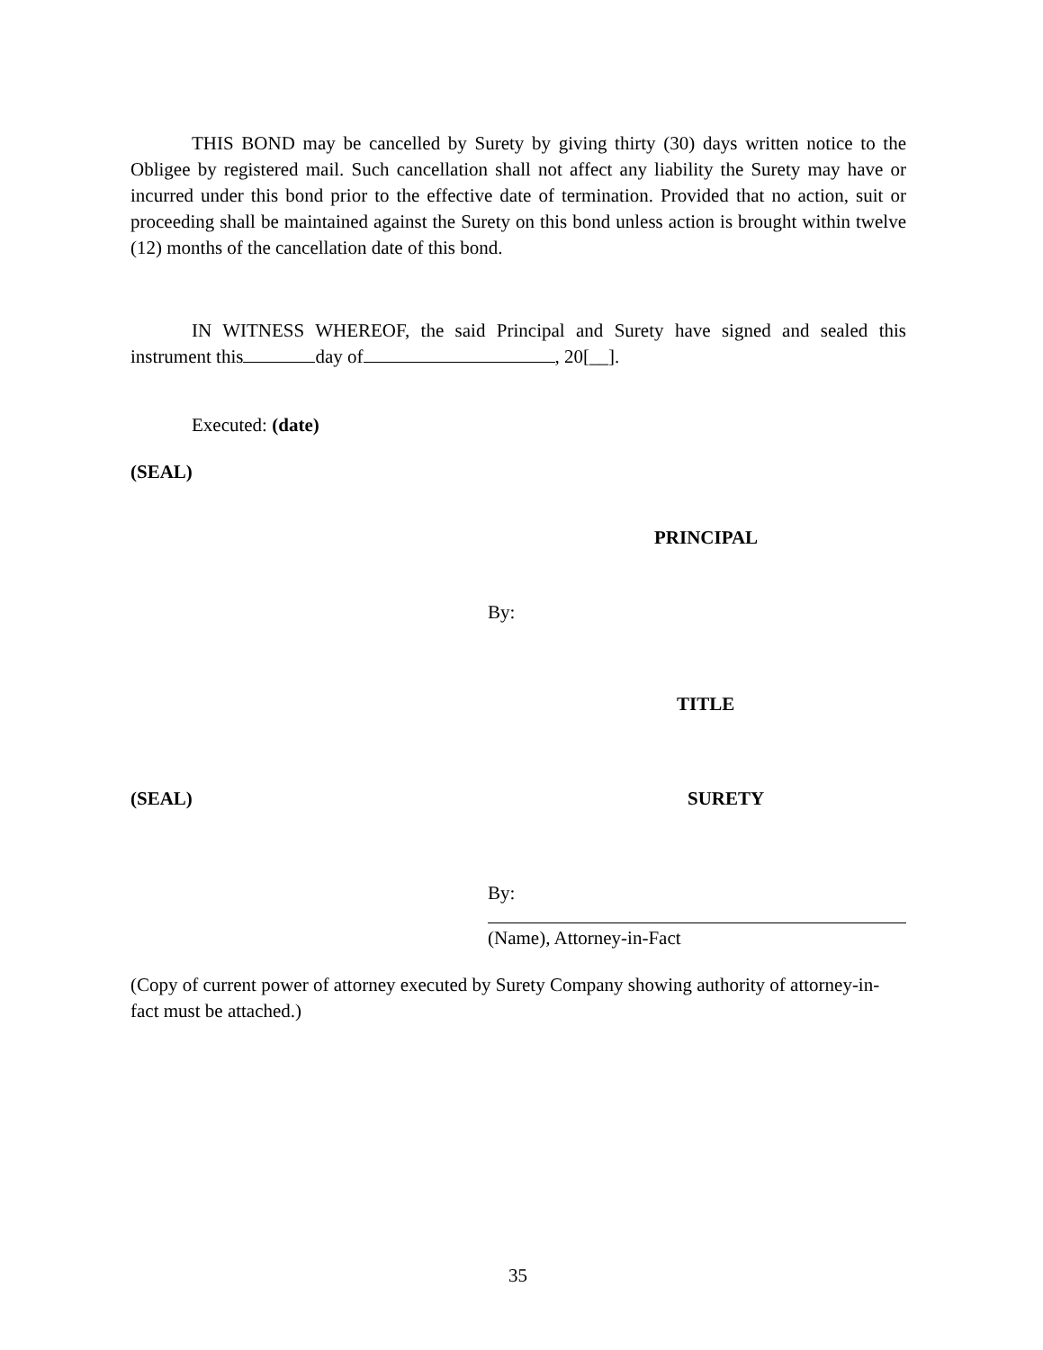THIS BOND may be cancelled by Surety by giving thirty (30) days written notice to the Obligee by registered mail. Such cancellation shall not affect any liability the Surety may have or incurred under this bond prior to the effective date of termination. Provided that no action, suit or proceeding shall be maintained against the Surety on this bond unless action is brought within twelve (12) months of the cancellation date of this bond.
IN WITNESS WHEREOF, the said Principal and Surety have signed and sealed this instrument this day of , 20[__].
Executed: (date)
(SEAL)
PRINCIPAL
By:
TITLE
(SEAL) SURETY
By:
(Name), Attorney-in-Fact
(Copy of current power of attorney executed by Surety Company showing authority of attorney-in-fact must be attached.)
35